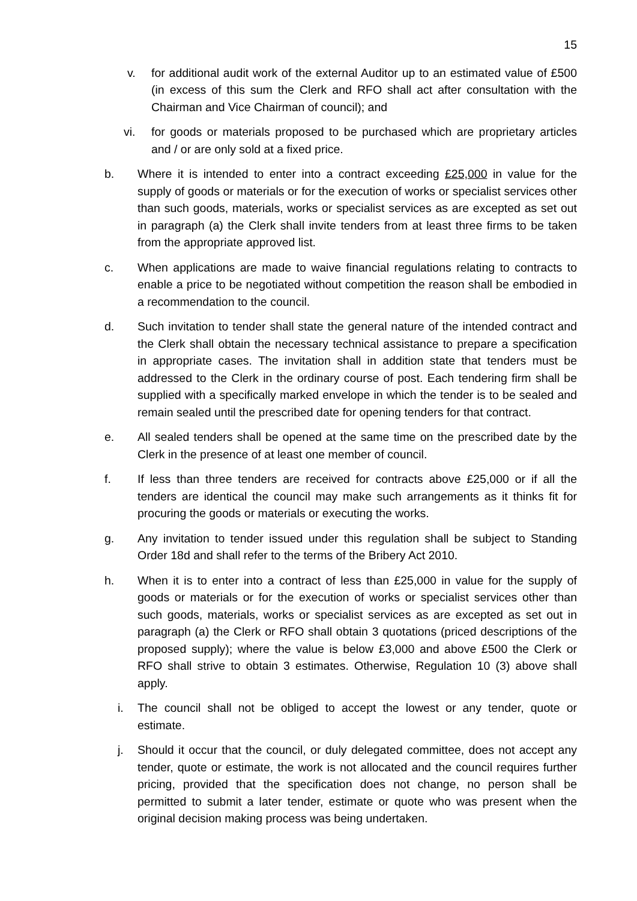15
v. for additional audit work of the external Auditor up to an estimated value of £500 (in excess of this sum the Clerk and RFO shall act after consultation with the Chairman and Vice Chairman of council); and
vi. for goods or materials proposed to be purchased which are proprietary articles and / or are only sold at a fixed price.
b. Where it is intended to enter into a contract exceeding £25,000 in value for the supply of goods or materials or for the execution of works or specialist services other than such goods, materials, works or specialist services as are excepted as set out in paragraph (a) the Clerk shall invite tenders from at least three firms to be taken from the appropriate approved list.
c. When applications are made to waive financial regulations relating to contracts to enable a price to be negotiated without competition the reason shall be embodied in a recommendation to the council.
d. Such invitation to tender shall state the general nature of the intended contract and the Clerk shall obtain the necessary technical assistance to prepare a specification in appropriate cases. The invitation shall in addition state that tenders must be addressed to the Clerk in the ordinary course of post. Each tendering firm shall be supplied with a specifically marked envelope in which the tender is to be sealed and remain sealed until the prescribed date for opening tenders for that contract.
e. All sealed tenders shall be opened at the same time on the prescribed date by the Clerk in the presence of at least one member of council.
f. If less than three tenders are received for contracts above £25,000 or if all the tenders are identical the council may make such arrangements as it thinks fit for procuring the goods or materials or executing the works.
g. Any invitation to tender issued under this regulation shall be subject to Standing Order 18d and shall refer to the terms of the Bribery Act 2010.
h. When it is to enter into a contract of less than £25,000 in value for the supply of goods or materials or for the execution of works or specialist services other than such goods, materials, works or specialist services as are excepted as set out in paragraph (a) the Clerk or RFO shall obtain 3 quotations (priced descriptions of the proposed supply); where the value is below £3,000 and above £500 the Clerk or RFO shall strive to obtain 3 estimates. Otherwise, Regulation 10 (3) above shall apply.
i. The council shall not be obliged to accept the lowest or any tender, quote or estimate.
j. Should it occur that the council, or duly delegated committee, does not accept any tender, quote or estimate, the work is not allocated and the council requires further pricing, provided that the specification does not change, no person shall be permitted to submit a later tender, estimate or quote who was present when the original decision making process was being undertaken.